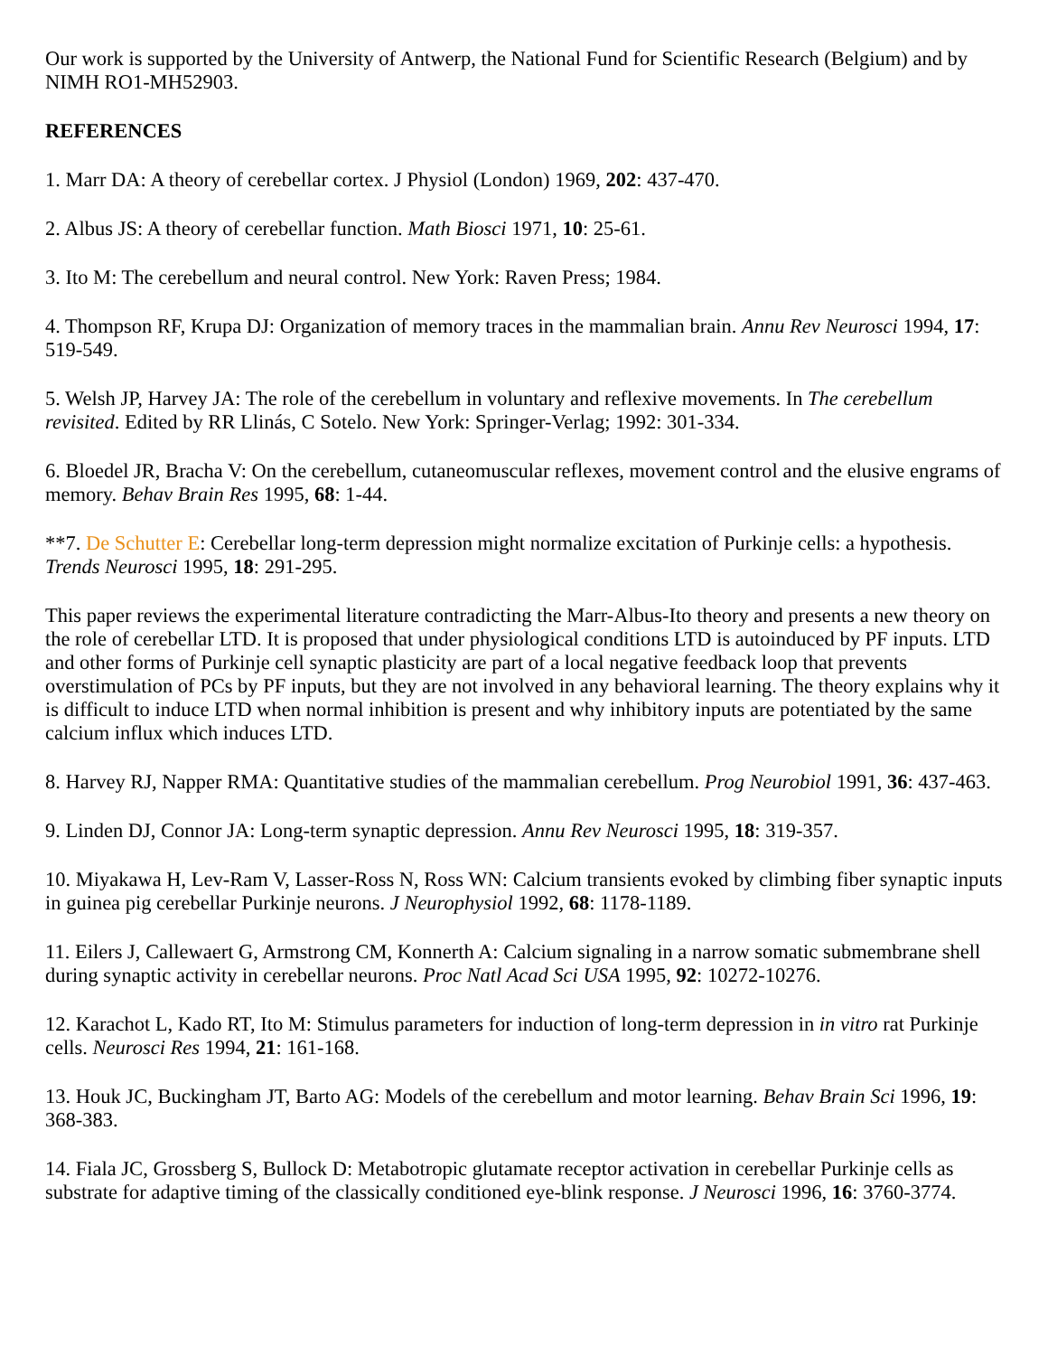Our work is supported by the University of Antwerp, the National Fund for Scientific Research (Belgium) and by NIMH RO1-MH52903.
REFERENCES
1. Marr DA: A theory of cerebellar cortex. J Physiol (London) 1969, 202: 437-470.
2. Albus JS: A theory of cerebellar function. Math Biosci 1971, 10: 25-61.
3. Ito M: The cerebellum and neural control. New York: Raven Press; 1984.
4. Thompson RF, Krupa DJ: Organization of memory traces in the mammalian brain. Annu Rev Neurosci 1994, 17: 519-549.
5. Welsh JP, Harvey JA: The role of the cerebellum in voluntary and reflexive movements. In The cerebellum revisited. Edited by RR Llinás, C Sotelo. New York: Springer-Verlag; 1992: 301-334.
6. Bloedel JR, Bracha V: On the cerebellum, cutaneomuscular reflexes, movement control and the elusive engrams of memory. Behav Brain Res 1995, 68: 1-44.
**7. De Schutter E: Cerebellar long-term depression might normalize excitation of Purkinje cells: a hypothesis. Trends Neurosci 1995, 18: 291-295.
This paper reviews the experimental literature contradicting the Marr-Albus-Ito theory and presents a new theory on the role of cerebellar LTD. It is proposed that under physiological conditions LTD is autoinduced by PF inputs. LTD and other forms of Purkinje cell synaptic plasticity are part of a local negative feedback loop that prevents overstimulation of PCs by PF inputs, but they are not involved in any behavioral learning. The theory explains why it is difficult to induce LTD when normal inhibition is present and why inhibitory inputs are potentiated by the same calcium influx which induces LTD.
8. Harvey RJ, Napper RMA: Quantitative studies of the mammalian cerebellum. Prog Neurobiol 1991, 36: 437-463.
9. Linden DJ, Connor JA: Long-term synaptic depression. Annu Rev Neurosci 1995, 18: 319-357.
10. Miyakawa H, Lev-Ram V, Lasser-Ross N, Ross WN: Calcium transients evoked by climbing fiber synaptic inputs in guinea pig cerebellar Purkinje neurons. J Neurophysiol 1992, 68: 1178-1189.
11. Eilers J, Callewaert G, Armstrong CM, Konnerth A: Calcium signaling in a narrow somatic submembrane shell during synaptic activity in cerebellar neurons. Proc Natl Acad Sci USA 1995, 92: 10272-10276.
12. Karachot L, Kado RT, Ito M: Stimulus parameters for induction of long-term depression in in vitro rat Purkinje cells. Neurosci Res 1994, 21: 161-168.
13. Houk JC, Buckingham JT, Barto AG: Models of the cerebellum and motor learning. Behav Brain Sci 1996, 19: 368-383.
14. Fiala JC, Grossberg S, Bullock D: Metabotropic glutamate receptor activation in cerebellar Purkinje cells as substrate for adaptive timing of the classically conditioned eye-blink response. J Neurosci 1996, 16: 3760-3774.